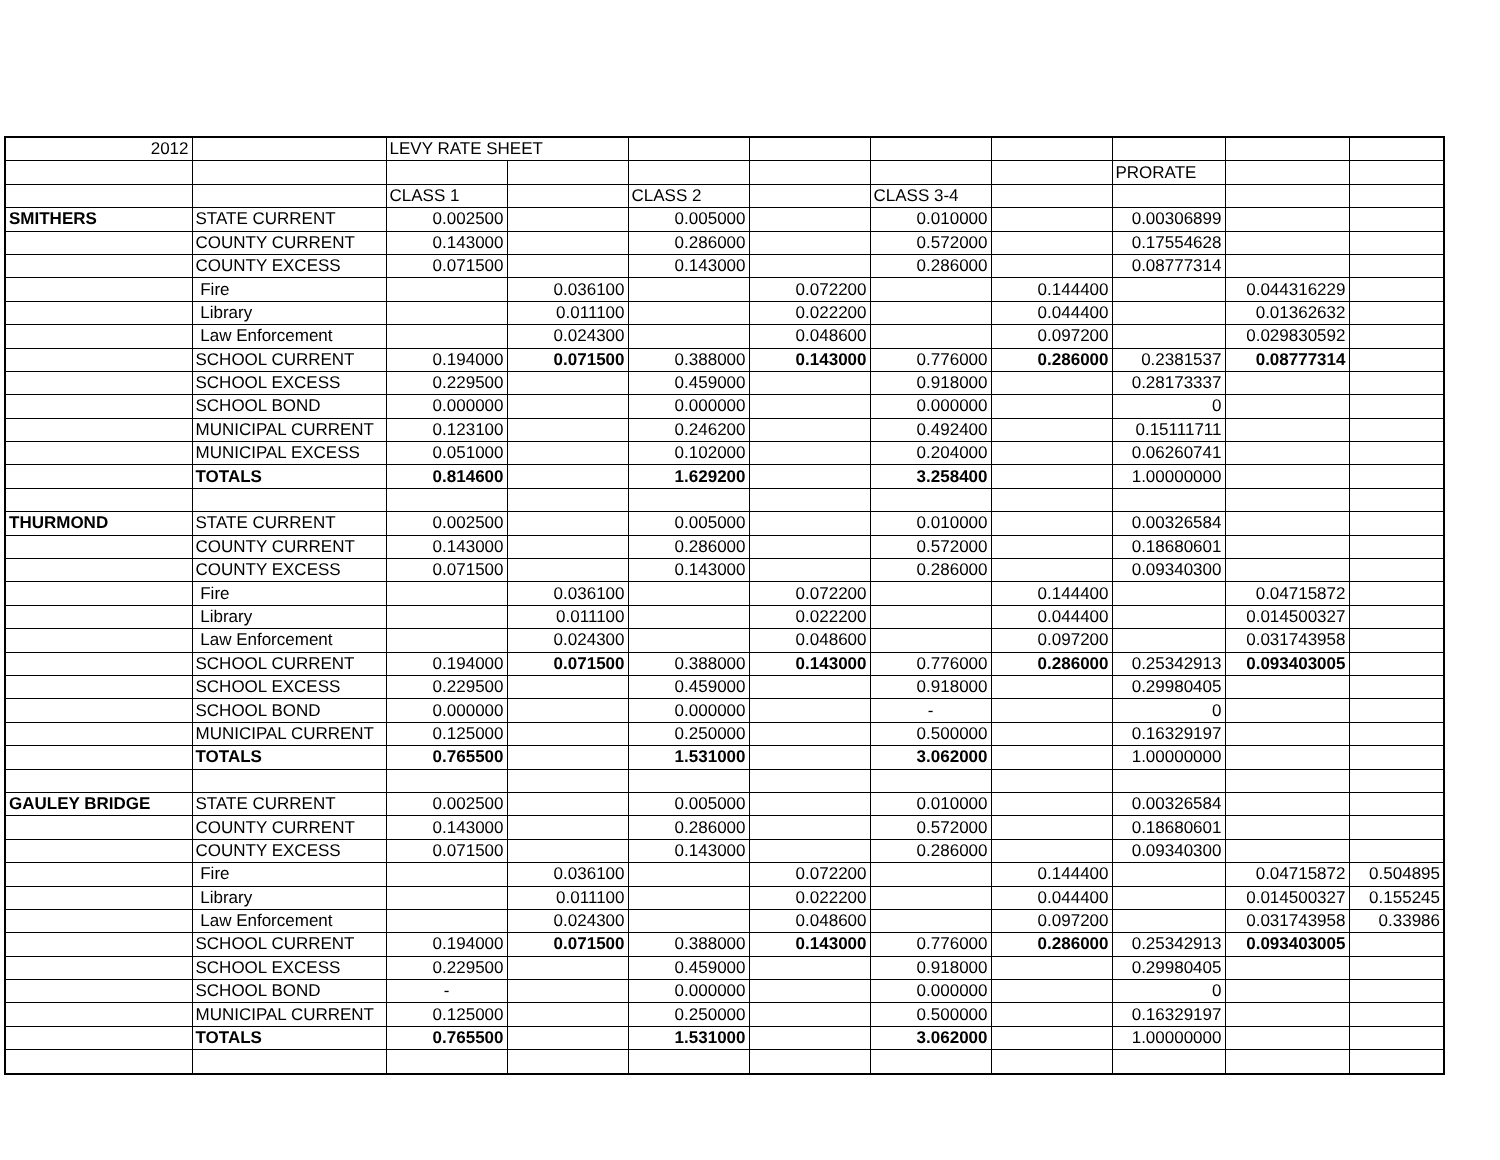| 2012 | | LEVY RATE SHEET | | | | | | | | |
| | | | | | | | | PRORATE | | |
| | | CLASS 1 | | CLASS 2 | | CLASS 3-4 | | | | |
| SMITHERS | STATE CURRENT | 0.002500 | | 0.005000 | | 0.010000 | | 0.00306899 | | |
| | COUNTY CURRENT | 0.143000 | | 0.286000 | | 0.572000 | | 0.17554628 | | |
| | COUNTY EXCESS | 0.071500 | | 0.143000 | | 0.286000 | | 0.08777314 | | |
| | Fire | | 0.036100 | | 0.072200 | | 0.144400 | | 0.044316229 | |
| | Library | | 0.011100 | | 0.022200 | | 0.044400 | | 0.01362632 | |
| | Law Enforcement | | 0.024300 | | 0.048600 | | 0.097200 | | 0.029830592 | |
| | SCHOOL CURRENT | 0.194000 | 0.071500 | 0.388000 | 0.143000 | 0.776000 | 0.286000 | 0.2381537 | 0.08777314 | |
| | SCHOOL EXCESS | 0.229500 | | 0.459000 | | 0.918000 | | 0.28173337 | | |
| | SCHOOL BOND | 0.000000 | | 0.000000 | | 0.000000 | | 0 | | |
| | MUNICIPAL CURRENT | 0.123100 | | 0.246200 | | 0.492400 | | 0.15111711 | | |
| | MUNICIPAL EXCESS | 0.051000 | | 0.102000 | | 0.204000 | | 0.06260741 | | |
| | TOTALS | 0.814600 | | 1.629200 | | 3.258400 | | 1.00000000 | | |
| THURMOND | STATE CURRENT | 0.002500 | | 0.005000 | | 0.010000 | | 0.00326584 | | |
| | COUNTY CURRENT | 0.143000 | | 0.286000 | | 0.572000 | | 0.18680601 | | |
| | COUNTY EXCESS | 0.071500 | | 0.143000 | | 0.286000 | | 0.09340300 | | |
| | Fire | | 0.036100 | | 0.072200 | | 0.144400 | | 0.04715872 | |
| | Library | | 0.011100 | | 0.022200 | | 0.044400 | | 0.014500327 | |
| | Law Enforcement | | 0.024300 | | 0.048600 | | 0.097200 | | 0.031743958 | |
| | SCHOOL CURRENT | 0.194000 | 0.071500 | 0.388000 | 0.143000 | 0.776000 | 0.286000 | 0.25342913 | 0.093403005 | |
| | SCHOOL EXCESS | 0.229500 | | 0.459000 | | 0.918000 | | 0.29980405 | | |
| | SCHOOL BOND | 0.000000 | | 0.000000 | | - | | 0 | | |
| | MUNICIPAL CURRENT | 0.125000 | | 0.250000 | | 0.500000 | | 0.16329197 | | |
| | TOTALS | 0.765500 | | 1.531000 | | 3.062000 | | 1.00000000 | | |
| GAULEY BRIDGE | STATE CURRENT | 0.002500 | | 0.005000 | | 0.010000 | | 0.00326584 | | |
| | COUNTY CURRENT | 0.143000 | | 0.286000 | | 0.572000 | | 0.18680601 | | |
| | COUNTY EXCESS | 0.071500 | | 0.143000 | | 0.286000 | | 0.09340300 | | |
| | Fire | | 0.036100 | | 0.072200 | | 0.144400 | | 0.04715872 | 0.504895 |
| | Library | | 0.011100 | | 0.022200 | | 0.044400 | | 0.014500327 | 0.155245 |
| | Law Enforcement | | 0.024300 | | 0.048600 | | 0.097200 | | 0.031743958 | 0.33986 |
| | SCHOOL CURRENT | 0.194000 | 0.071500 | 0.388000 | 0.143000 | 0.776000 | 0.286000 | 0.25342913 | 0.093403005 | |
| | SCHOOL EXCESS | 0.229500 | | 0.459000 | | 0.918000 | | 0.29980405 | | |
| | SCHOOL BOND | - | | 0.000000 | | 0.000000 | | 0 | | |
| | MUNICIPAL CURRENT | 0.125000 | | 0.250000 | | 0.500000 | | 0.16329197 | | |
| | TOTALS | 0.765500 | | 1.531000 | | 3.062000 | | 1.00000000 | | |